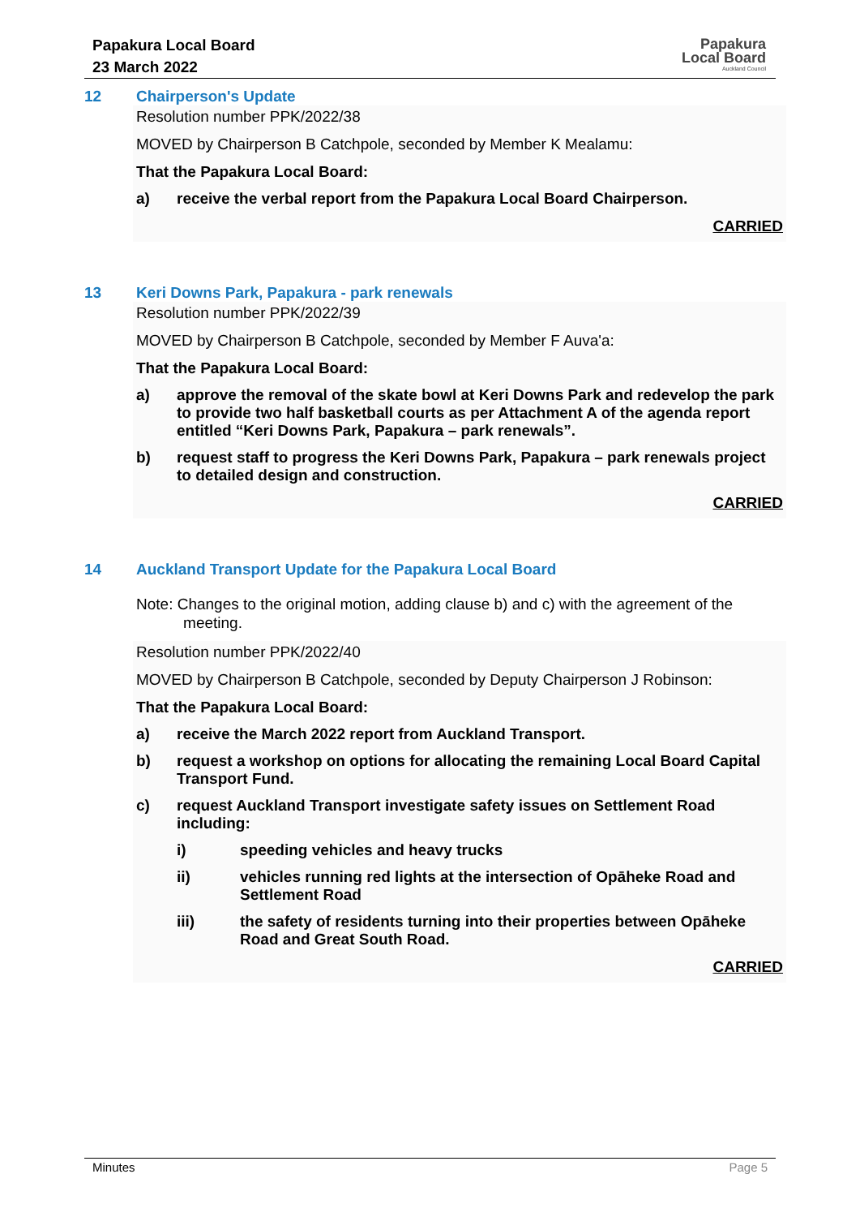Papakura Local Board
23 March 2022
Papakura
Local Board
Auckland Council
12 Chairperson's Update
Resolution number PPK/2022/38
MOVED by Chairperson B Catchpole, seconded by Member K Mealamu:
That the Papakura Local Board:
a) receive the verbal report from the Papakura Local Board Chairperson.
CARRIED
13 Keri Downs Park, Papakura - park renewals
Resolution number PPK/2022/39
MOVED by Chairperson B Catchpole, seconded by Member F Auva'a:
That the Papakura Local Board:
a) approve the removal of the skate bowl at Keri Downs Park and redevelop the park to provide two half basketball courts as per Attachment A of the agenda report entitled “Keri Downs Park, Papakura – park renewals”.
b) request staff to progress the Keri Downs Park, Papakura – park renewals project to detailed design and construction.
CARRIED
14 Auckland Transport Update for the Papakura Local Board
Note: Changes to the original motion, adding clause b) and c) with the agreement of the
meeting.
Resolution number PPK/2022/40
MOVED by Chairperson B Catchpole, seconded by Deputy Chairperson J Robinson:
That the Papakura Local Board:
a) receive the March 2022 report from Auckland Transport.
b) request a workshop on options for allocating the remaining Local Board Capital Transport Fund.
c) request Auckland Transport investigate safety issues on Settlement Road including:
i) speeding vehicles and heavy trucks
ii) vehicles running red lights at the intersection of Opāheke Road and Settlement Road
iii) the safety of residents turning into their properties between Opāheke Road and Great South Road.
CARRIED
Minutes Page 5